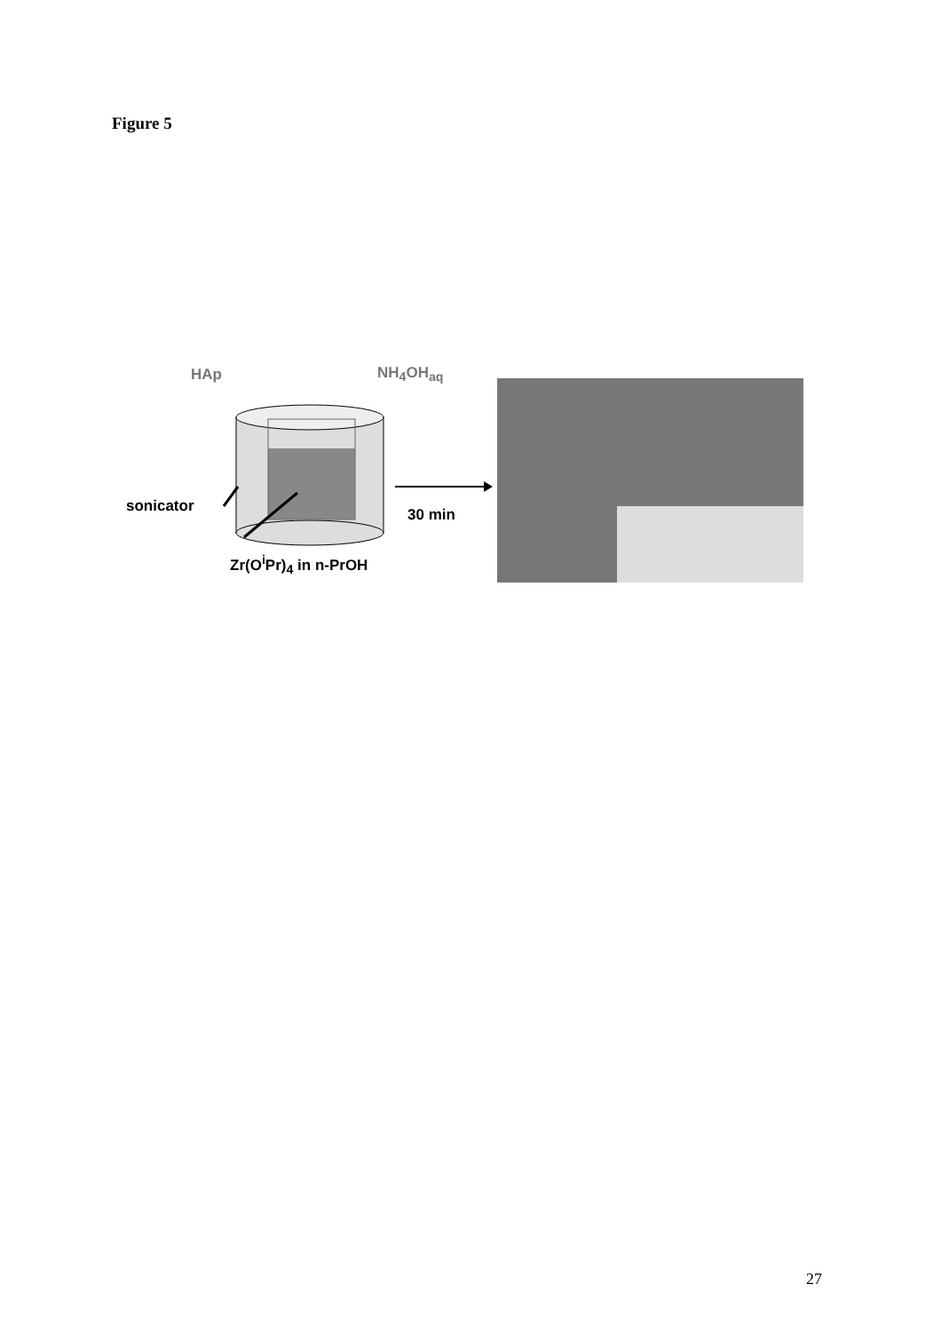Figure 5
HAp NH<sub>4</sub>OH<sub>aq</sub>
sonicator 30 min
Zr(O<sup>i</sup>Pr)<sub>4</sub> in n-PrOH
27